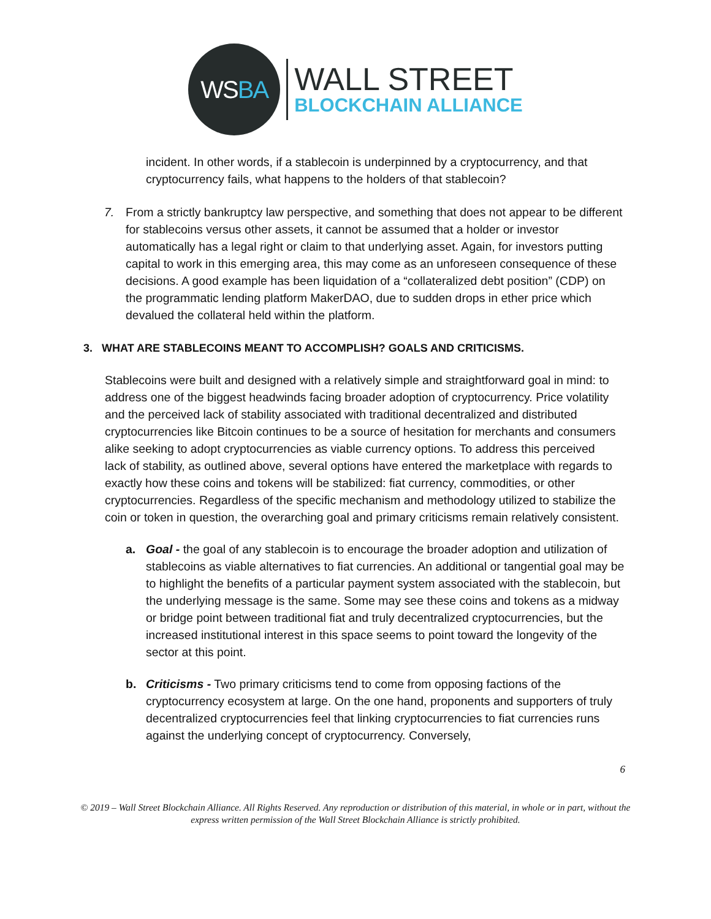WS BA
WALL STREET
BLOCKCHAIN ALLIANCE
incident. In other words, if a stablecoin is underpinned by a cryptocurrency, and that cryptocurrency fails, what happens to the holders of that stablecoin?
7. From a strictly bankruptcy law perspective, and something that does not appear to be different for stablecoins versus other assets, it cannot be assumed that a holder or investor automatically has a legal right or claim to that underlying asset. Again, for investors putting capital to work in this emerging area, this may come as an unforeseen consequence of these decisions. A good example has been liquidation of a “collateralized debt position” (CDP) on the programmatic lending platform MakerDAO, due to sudden drops in ether price which devalued the collateral held within the platform.
3. WHAT ARE STABLECOINS MEANT TO ACCOMPLISH? GOALS AND CRITICISMS.
Stablecoins were built and designed with a relatively simple and straightforward goal in mind: to address one of the biggest headwinds facing broader adoption of cryptocurrency. Price volatility and the perceived lack of stability associated with traditional decentralized and distributed cryptocurrencies like Bitcoin continues to be a source of hesitation for merchants and consumers alike seeking to adopt cryptocurrencies as viable currency options. To address this perceived lack of stability, as outlined above, several options have entered the marketplace with regards to exactly how these coins and tokens will be stabilized: fiat currency, commodities, or other cryptocurrencies. Regardless of the specific mechanism and methodology utilized to stabilize the coin or token in question, the overarching goal and primary criticisms remain relatively consistent.
a. Goal - the goal of any stablecoin is to encourage the broader adoption and utilization of stablecoins as viable alternatives to fiat currencies. An additional or tangential goal may be to highlight the benefits of a particular payment system associated with the stablecoin, but the underlying message is the same. Some may see these coins and tokens as a midway or bridge point between traditional fiat and truly decentralized cryptocurrencies, but the increased institutional interest in this space seems to point toward the longevity of the sector at this point.
b. Criticisms - Two primary criticisms tend to come from opposing factions of the cryptocurrency ecosystem at large. On the one hand, proponents and supporters of truly decentralized cryptocurrencies feel that linking cryptocurrencies to fiat currencies runs against the underlying concept of cryptocurrency. Conversely,
6
© 2019 – Wall Street Blockchain Alliance. All Rights Reserved. Any reproduction or distribution of this material, in whole or in part, without the express written permission of the Wall Street Blockchain Alliance is strictly prohibited.